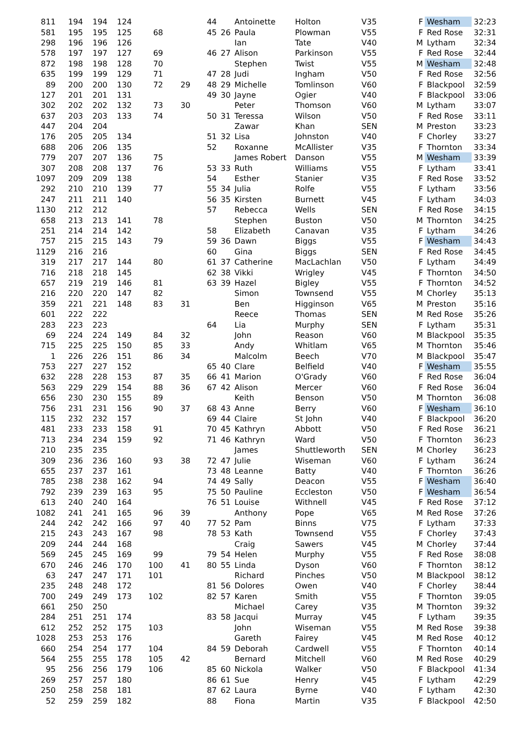| 811 | 194 | 194 | 124 | | | 44 | | Antoinette | Holton | V35 | F | Wesham | 32:23 |
| 581 | 195 | 195 | 125 | 68 | | 45 | 26 | Paula | Plowman | V55 | F | Red Rose | 32:31 |
| 298 | 196 | 196 | 126 | | | | | Ian | Tate | V40 | M | Lytham | 32:34 |
| 578 | 197 | 197 | 127 | 69 | | 46 | 27 | Alison | Parkinson | V55 | F | Red Rose | 32:44 |
| 872 | 198 | 198 | 128 | 70 | | | | Stephen | Twist | V55 | M | Wesham | 32:48 |
| 635 | 199 | 199 | 129 | 71 | | 47 | 28 | Judi | Ingham | V50 | F | Red Rose | 32:56 |
| 89 | 200 | 200 | 130 | 72 | 29 | 48 | 29 | Michelle | Tomlinson | V60 | F | Blackpool | 32:59 |
| 127 | 201 | 201 | 131 | | | 49 | 30 | Jayne | Ogier | V40 | F | Blackpool | 33:06 |
| 302 | 202 | 202 | 132 | 73 | 30 | | | Peter | Thomson | V60 | M | Lytham | 33:07 |
| 637 | 203 | 203 | 133 | 74 | | 50 | 31 | Teressa | Wilson | V50 | F | Red Rose | 33:11 |
| 447 | 204 | 204 | | | | | | Zawar | Khan | SEN | M | Preston | 33:23 |
| 176 | 205 | 205 | 134 | | | 51 | 32 | Lisa | Johnston | V40 | F | Chorley | 33:27 |
| 688 | 206 | 206 | 135 | | | 52 | | Roxanne | McAllister | V35 | F | Thornton | 33:34 |
| 779 | 207 | 207 | 136 | 75 | | | | James Robert | Danson | V55 | M | Wesham | 33:39 |
| 307 | 208 | 208 | 137 | 76 | | 53 | 33 | Ruth | Williams | V55 | F | Lytham | 33:41 |
| 1097 | 209 | 209 | 138 | | | 54 | | Esther | Stanier | V35 | F | Red Rose | 33:52 |
| 292 | 210 | 210 | 139 | 77 | | 55 | 34 | Julia | Rolfe | V55 | F | Lytham | 33:56 |
| 247 | 211 | 211 | 140 | | | 56 | 35 | Kirsten | Burnett | V45 | F | Lytham | 34:03 |
| 1130 | 212 | 212 | | | | 57 | | Rebecca | Wells | SEN | F | Red Rose | 34:15 |
| 658 | 213 | 213 | 141 | 78 | | | | Stephen | Buston | V50 | M | Thornton | 34:25 |
| 251 | 214 | 214 | 142 | | | 58 | | Elizabeth | Canavan | V35 | F | Lytham | 34:26 |
| 757 | 215 | 215 | 143 | 79 | | 59 | 36 | Dawn | Biggs | V55 | F | Wesham | 34:43 |
| 1129 | 216 | 216 | | | | 60 | | Gina | Biggs | SEN | F | Red Rose | 34:45 |
| 319 | 217 | 217 | 144 | 80 | | 61 | 37 | Catherine | MacLachlan | V50 | F | Lytham | 34:49 |
| 716 | 218 | 218 | 145 | | | 62 | 38 | Vikki | Wrigley | V45 | F | Thornton | 34:50 |
| 657 | 219 | 219 | 146 | 81 | | 63 | 39 | Hazel | Bigley | V55 | F | Thornton | 34:52 |
| 216 | 220 | 220 | 147 | 82 | | | | Simon | Townsend | V55 | M | Chorley | 35:13 |
| 359 | 221 | 221 | 148 | 83 | 31 | | | Ben | Higginson | V65 | M | Preston | 35:16 |
| 601 | 222 | 222 | | | | | | Reece | Thomas | SEN | M | Red Rose | 35:26 |
| 283 | 223 | 223 | | | | 64 | | Lia | Murphy | SEN | F | Lytham | 35:31 |
| 69 | 224 | 224 | 149 | 84 | 32 | | | John | Reason | V60 | M | Blackpool | 35:35 |
| 715 | 225 | 225 | 150 | 85 | 33 | | | Andy | Whitlam | V65 | M | Thornton | 35:46 |
| 1 | 226 | 226 | 151 | 86 | 34 | | | Malcolm | Beech | V70 | M | Blackpool | 35:47 |
| 753 | 227 | 227 | 152 | | | 65 | 40 | Clare | Belfield | V40 | F | Wesham | 35:55 |
| 632 | 228 | 228 | 153 | 87 | 35 | 66 | 41 | Marion | O'Grady | V60 | F | Red Rose | 36:04 |
| 563 | 229 | 229 | 154 | 88 | 36 | 67 | 42 | Alison | Mercer | V60 | F | Red Rose | 36:04 |
| 656 | 230 | 230 | 155 | 89 | | | | Keith | Benson | V50 | M | Thornton | 36:08 |
| 756 | 231 | 231 | 156 | 90 | 37 | 68 | 43 | Anne | Berry | V60 | F | Wesham | 36:10 |
| 115 | 232 | 232 | 157 | | | 69 | 44 | Claire | St John | V40 | F | Blackpool | 36:20 |
| 481 | 233 | 233 | 158 | 91 | | 70 | 45 | Kathryn | Abbott | V50 | F | Red Rose | 36:21 |
| 713 | 234 | 234 | 159 | 92 | | 71 | 46 | Kathryn | Ward | V50 | F | Thornton | 36:23 |
| 210 | 235 | 235 | | | | | | James | Shuttleworth | SEN | M | Chorley | 36:23 |
| 309 | 236 | 236 | 160 | 93 | 38 | 72 | 47 | Julie | Wiseman | V60 | F | Lytham | 36:24 |
| 655 | 237 | 237 | 161 | | | 73 | 48 | Leanne | Batty | V40 | F | Thornton | 36:26 |
| 785 | 238 | 238 | 162 | 94 | | 74 | 49 | Sally | Deacon | V55 | F | Wesham | 36:40 |
| 792 | 239 | 239 | 163 | 95 | | 75 | 50 | Pauline | Eccleston | V50 | F | Wesham | 36:54 |
| 613 | 240 | 240 | 164 | | | 76 | 51 | Louise | Withnell | V45 | F | Red Rose | 37:12 |
| 1082 | 241 | 241 | 165 | 96 | 39 | | | Anthony | Pope | V65 | M | Red Rose | 37:26 |
| 244 | 242 | 242 | 166 | 97 | 40 | 77 | 52 | Pam | Binns | V75 | F | Lytham | 37:33 |
| 215 | 243 | 243 | 167 | 98 | | 78 | 53 | Kath | Townsend | V55 | F | Chorley | 37:43 |
| 209 | 244 | 244 | 168 | | | | | Craig | Sawers | V45 | M | Chorley | 37:44 |
| 569 | 245 | 245 | 169 | 99 | | 79 | 54 | Helen | Murphy | V55 | F | Red Rose | 38:08 |
| 670 | 246 | 246 | 170 | 100 | 41 | 80 | 55 | Linda | Dyson | V60 | F | Thornton | 38:12 |
| 63 | 247 | 247 | 171 | 101 | | | | Richard | Pinches | V50 | M | Blackpool | 38:12 |
| 235 | 248 | 248 | 172 | | | 81 | 56 | Dolores | Owen | V40 | F | Chorley | 38:44 |
| 700 | 249 | 249 | 173 | 102 | | 82 | 57 | Karen | Smith | V55 | F | Thornton | 39:05 |
| 661 | 250 | 250 | | | | | | Michael | Carey | V35 | M | Thornton | 39:32 |
| 284 | 251 | 251 | 174 | | | 83 | 58 | Jacqui | Murray | V45 | F | Lytham | 39:35 |
| 612 | 252 | 252 | 175 | 103 | | | | John | Wiseman | V55 | M | Red Rose | 39:38 |
| 1028 | 253 | 253 | 176 | | | | | Gareth | Fairey | V45 | M | Red Rose | 40:12 |
| 660 | 254 | 254 | 177 | 104 | | 84 | 59 | Deborah | Cardwell | V55 | F | Thornton | 40:14 |
| 564 | 255 | 255 | 178 | 105 | 42 | | | Bernard | Mitchell | V60 | M | Red Rose | 40:29 |
| 95 | 256 | 256 | 179 | 106 | | 85 | 60 | Nickola | Walker | V50 | F | Blackpool | 41:34 |
| 269 | 257 | 257 | 180 | | | 86 | 61 | Sue | Henry | V45 | F | Lytham | 42:29 |
| 250 | 258 | 258 | 181 | | | 87 | 62 | Laura | Byrne | V40 | F | Lytham | 42:30 |
| 52 | 259 | 259 | 182 | | | 88 | | Fiona | Martin | V35 | F | Blackpool | 42:50 |